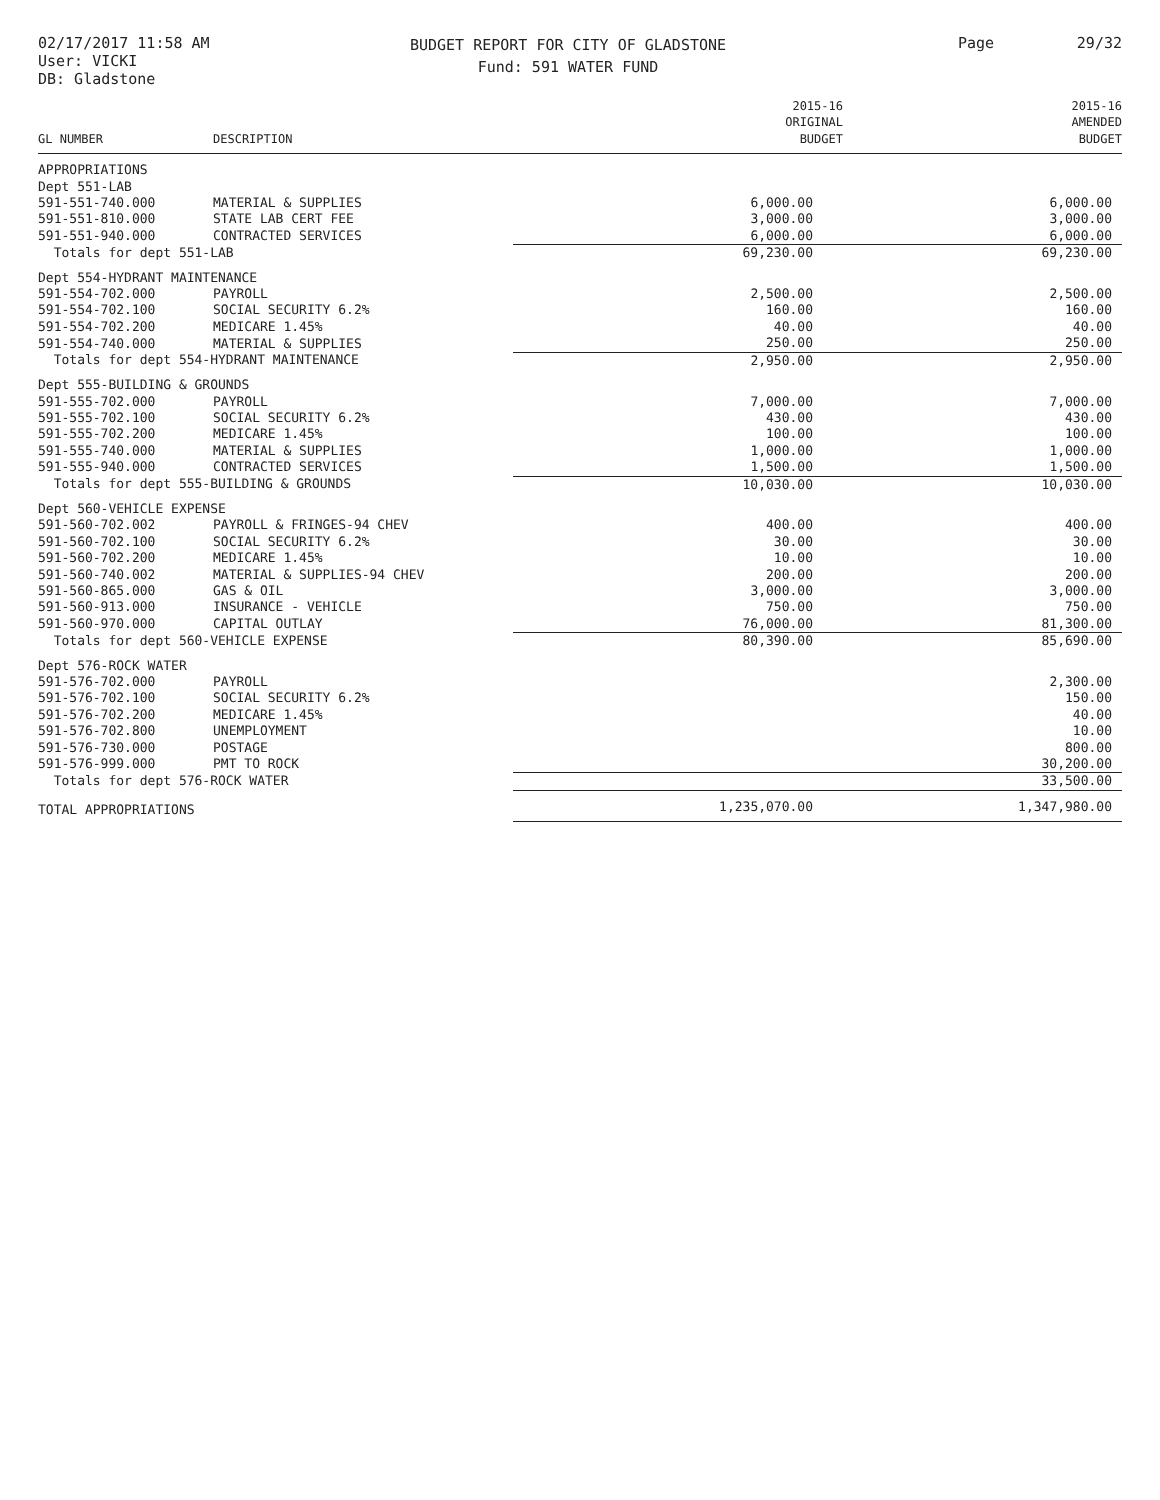02/17/2017 11:58 AM
User: VICKI
DB: Gladstone
BUDGET REPORT FOR CITY OF GLADSTONE
Fund: 591 WATER FUND
Page 29/32
| GL NUMBER | DESCRIPTION | 2015-16 ORIGINAL BUDGET | 2015-16 AMENDED BUDGET |
| --- | --- | --- | --- |
| APPROPRIATIONS | | | |
| Dept 551-LAB | | | |
| 591-551-740.000 | MATERIAL & SUPPLIES | 6,000.00 | 6,000.00 |
| 591-551-810.000 | STATE LAB CERT FEE | 3,000.00 | 3,000.00 |
| 591-551-940.000 | CONTRACTED SERVICES | 6,000.00 | 6,000.00 |
| Totals for dept 551-LAB | | 69,230.00 | 69,230.00 |
| Dept 554-HYDRANT MAINTENANCE | | | |
| 591-554-702.000 | PAYROLL | 2,500.00 | 2,500.00 |
| 591-554-702.100 | SOCIAL SECURITY 6.2% | 160.00 | 160.00 |
| 591-554-702.200 | MEDICARE 1.45% | 40.00 | 40.00 |
| 591-554-740.000 | MATERIAL & SUPPLIES | 250.00 | 250.00 |
| Totals for dept 554-HYDRANT MAINTENANCE | | 2,950.00 | 2,950.00 |
| Dept 555-BUILDING & GROUNDS | | | |
| 591-555-702.000 | PAYROLL | 7,000.00 | 7,000.00 |
| 591-555-702.100 | SOCIAL SECURITY 6.2% | 430.00 | 430.00 |
| 591-555-702.200 | MEDICARE 1.45% | 100.00 | 100.00 |
| 591-555-740.000 | MATERIAL & SUPPLIES | 1,000.00 | 1,000.00 |
| 591-555-940.000 | CONTRACTED SERVICES | 1,500.00 | 1,500.00 |
| Totals for dept 555-BUILDING & GROUNDS | | 10,030.00 | 10,030.00 |
| Dept 560-VEHICLE EXPENSE | | | |
| 591-560-702.002 | PAYROLL & FRINGES-94 CHEV | 400.00 | 400.00 |
| 591-560-702.100 | SOCIAL SECURITY 6.2% | 30.00 | 30.00 |
| 591-560-702.200 | MEDICARE 1.45% | 10.00 | 10.00 |
| 591-560-740.002 | MATERIAL & SUPPLIES-94 CHEV | 200.00 | 200.00 |
| 591-560-865.000 | GAS & OIL | 3,000.00 | 3,000.00 |
| 591-560-913.000 | INSURANCE - VEHICLE | 750.00 | 750.00 |
| 591-560-970.000 | CAPITAL OUTLAY | 76,000.00 | 81,300.00 |
| Totals for dept 560-VEHICLE EXPENSE | | 80,390.00 | 85,690.00 |
| Dept 576-ROCK WATER | | | |
| 591-576-702.000 | PAYROLL | | 2,300.00 |
| 591-576-702.100 | SOCIAL SECURITY 6.2% | | 150.00 |
| 591-576-702.200 | MEDICARE 1.45% | | 40.00 |
| 591-576-702.800 | UNEMPLOYMENT | | 10.00 |
| 591-576-730.000 | POSTAGE | | 800.00 |
| 591-576-999.000 | PMT TO ROCK | | 30,200.00 |
| Totals for dept 576-ROCK WATER | | | 33,500.00 |
| TOTAL APPROPRIATIONS | | 1,235,070.00 | 1,347,980.00 |